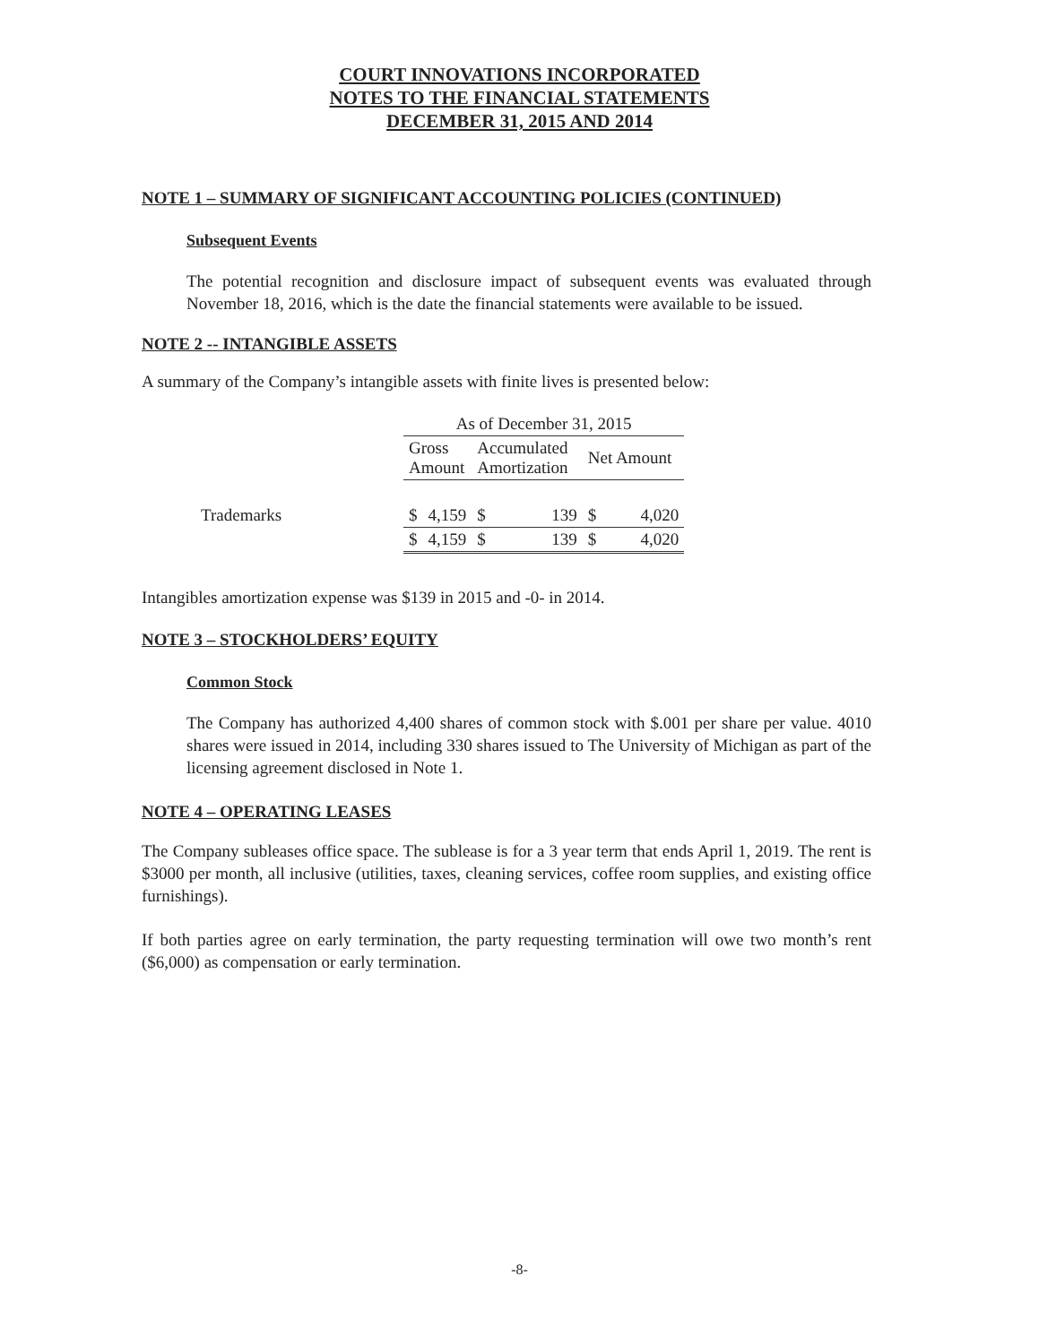COURT INNOVATIONS INCORPORATED
NOTES TO THE FINANCIAL STATEMENTS
DECEMBER 31, 2015 AND 2014
NOTE 1 – SUMMARY OF SIGNIFICANT ACCOUNTING POLICIES (CONTINUED)
Subsequent Events
The potential recognition and disclosure impact of subsequent events was evaluated through November 18, 2016, which is the date the financial statements were available to be issued.
NOTE 2 -- INTANGIBLE ASSETS
A summary of the Company’s intangible assets with finite lives is presented below:
| | As of December 31, 2015 | | | | | |
| --- | --- | --- | --- | --- | --- | --- |
| | Gross Amount | | Accumulated Amortization | | Net Amount | |
| Trademarks | $ | 4,159 | $ | 139 | $ | 4,020 |
| | $ | 4,159 | $ | 139 | $ | 4,020 |
Intangibles amortization expense was $139 in 2015 and -0- in 2014.
NOTE 3 – STOCKHOLDERS’ EQUITY
Common Stock
The Company has authorized 4,400 shares of common stock with $.001 per share per value. 4010 shares were issued in 2014, including 330 shares issued to The University of Michigan as part of the licensing agreement disclosed in Note 1.
NOTE 4 – OPERATING LEASES
The Company subleases office space. The sublease is for a 3 year term that ends April 1, 2019. The rent is $3000 per month, all inclusive (utilities, taxes, cleaning services, coffee room supplies, and existing office furnishings).
If both parties agree on early termination, the party requesting termination will owe two month’s rent ($6,000) as compensation or early termination.
-8-